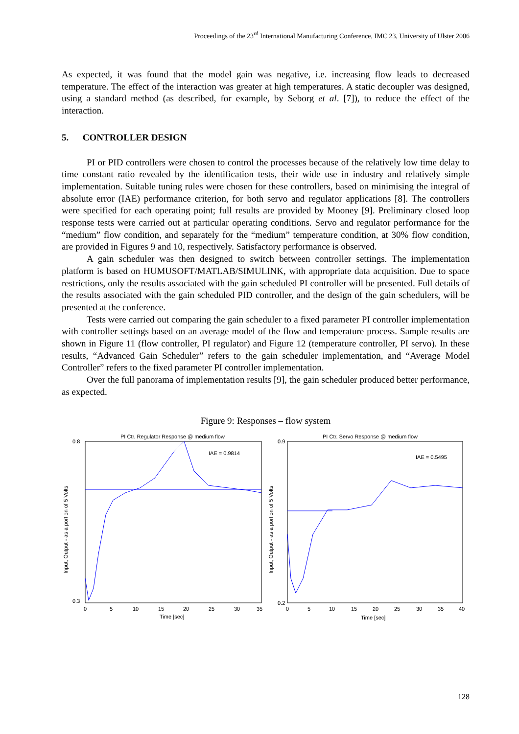Proceedings of the 23<sup>rd</sup> International Manufacturing Conference, IMC 23, University of Ulster 2006
As expected, it was found that the model gain was negative, i.e. increasing flow leads to decreased temperature. The effect of the interaction was greater at high temperatures. A static decoupler was designed, using a standard method (as described, for example, by Seborg et al. [7]), to reduce the effect of the interaction.
5. CONTROLLER DESIGN
PI or PID controllers were chosen to control the processes because of the relatively low time delay to time constant ratio revealed by the identification tests, their wide use in industry and relatively simple implementation. Suitable tuning rules were chosen for these controllers, based on minimising the integral of absolute error (IAE) performance criterion, for both servo and regulator applications [8]. The controllers were specified for each operating point; full results are provided by Mooney [9]. Preliminary closed loop response tests were carried out at particular operating conditions. Servo and regulator performance for the “medium” flow condition, and separately for the “medium” temperature condition, at 30% flow condition, are provided in Figures 9 and 10, respectively. Satisfactory performance is observed.
A gain scheduler was then designed to switch between controller settings. The implementation platform is based on HUMUSOFT/MATLAB/SIMULINK, with appropriate data acquisition. Due to space restrictions, only the results associated with the gain scheduled PI controller will be presented. Full details of the results associated with the gain scheduled PID controller, and the design of the gain schedulers, will be presented at the conference.
Tests were carried out comparing the gain scheduler to a fixed parameter PI controller implementation with controller settings based on an average model of the flow and temperature process. Sample results are shown in Figure 11 (flow controller, PI regulator) and Figure 12 (temperature controller, PI servo). In these results, “Advanced Gain Scheduler” refers to the gain scheduler implementation, and “Average Model Controller” refers to the fixed parameter PI controller implementation.
Over the full panorama of implementation results [9], the gain scheduler produced better performance, as expected.
Figure 9: Responses – flow system
PI Ctr. Regulator Response @ medium flow
IAE = 0.9814
0.8
0.3
0
5
10
15
20
25
30
35
Time [sec]
Input, Output - as a portion of 5 Volts
PI Ctr. Servo Response @ medium flow
IAE = 0.5495
0.9
0.2
0
5
10
15
20
25
30
35
40
Time [sec]
Input, Output - as a portion of 5 Volts
128